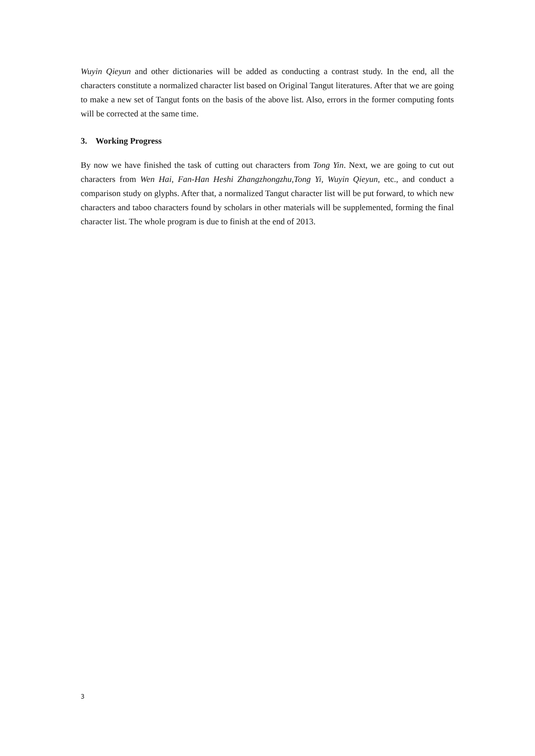Wuyin Qieyun and other dictionaries will be added as conducting a contrast study. In the end, all the characters constitute a normalized character list based on Original Tangut literatures. After that we are going to make a new set of Tangut fonts on the basis of the above list. Also, errors in the former computing fonts will be corrected at the same time.
3. Working Progress
By now we have finished the task of cutting out characters from Tong Yin. Next, we are going to cut out characters from Wen Hai, Fan-Han Heshi Zhangzhongzhu,Tong Yi, Wuyin Qieyun, etc., and conduct a comparison study on glyphs. After that, a normalized Tangut character list will be put forward, to which new characters and taboo characters found by scholars in other materials will be supplemented, forming the final character list. The whole program is due to finish at the end of 2013.
3